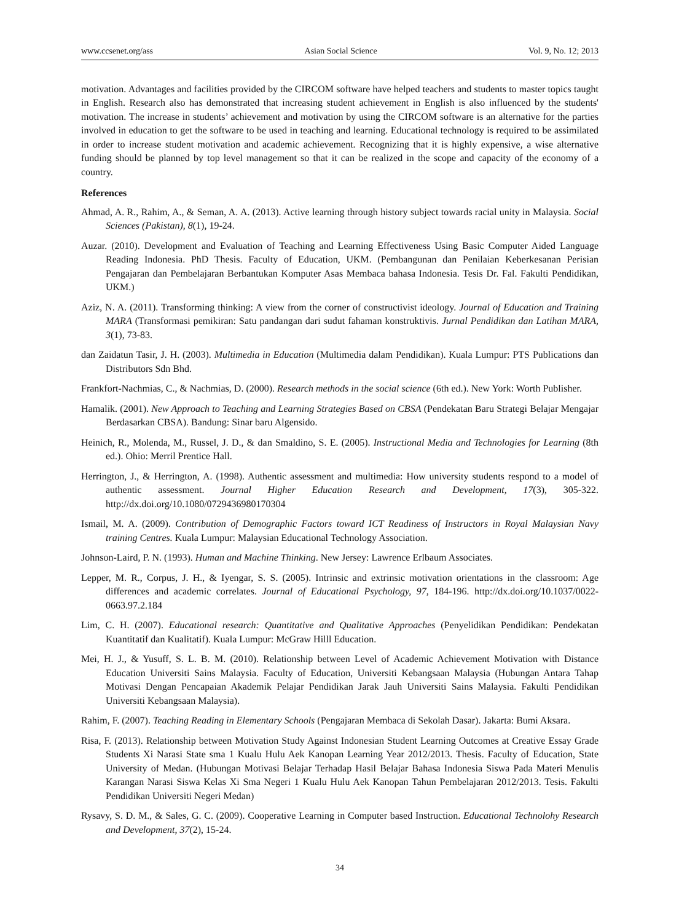www.ccsenet.org/ass Asian Social Science Vol. 9, No. 12; 2013
motivation. Advantages and facilities provided by the CIRCOM software have helped teachers and students to master topics taught in English. Research also has demonstrated that increasing student achievement in English is also influenced by the students' motivation. The increase in students’ achievement and motivation by using the CIRCOM software is an alternative for the parties involved in education to get the software to be used in teaching and learning. Educational technology is required to be assimilated in order to increase student motivation and academic achievement. Recognizing that it is highly expensive, a wise alternative funding should be planned by top level management so that it can be realized in the scope and capacity of the economy of a country.
References
Ahmad, A. R., Rahim, A., & Seman, A. A. (2013). Active learning through history subject towards racial unity in Malaysia. Social Sciences (Pakistan), 8(1), 19-24.
Auzar. (2010). Development and Evaluation of Teaching and Learning Effectiveness Using Basic Computer Aided Language Reading Indonesia. PhD Thesis. Faculty of Education, UKM. (Pembangunan dan Penilaian Keberkesanan Perisian Pengajaran dan Pembelajaran Berbantukan Komputer Asas Membaca bahasa Indonesia. Tesis Dr. Fal. Fakulti Pendidikan, UKM.)
Aziz, N. A. (2011). Transforming thinking: A view from the corner of constructivist ideology. Journal of Education and Training MARA (Transformasi pemikiran: Satu pandangan dari sudut fahaman konstruktivis. Jurnal Pendidikan dan Latihan MARA, 3(1), 73-83.
dan Zaidatun Tasir, J. H. (2003). Multimedia in Education (Multimedia dalam Pendidikan). Kuala Lumpur: PTS Publications dan Distributors Sdn Bhd.
Frankfort-Nachmias, C., & Nachmias, D. (2000). Research methods in the social science (6th ed.). New York: Worth Publisher.
Hamalik. (2001). New Approach to Teaching and Learning Strategies Based on CBSA (Pendekatan Baru Strategi Belajar Mengajar Berdasarkan CBSA). Bandung: Sinar baru Algensido.
Heinich, R., Molenda, M., Russel, J. D., & dan Smaldino, S. E. (2005). Instructional Media and Technologies for Learning (8th ed.). Ohio: Merril Prentice Hall.
Herrington, J., & Herrington, A. (1998). Authentic assessment and multimedia: How university students respond to a model of authentic assessment. Journal Higher Education Research and Development, 17(3), 305-322. http://dx.doi.org/10.1080/0729436980170304
Ismail, M. A. (2009). Contribution of Demographic Factors toward ICT Readiness of Instructors in Royal Malaysian Navy training Centres. Kuala Lumpur: Malaysian Educational Technology Association.
Johnson-Laird, P. N. (1993). Human and Machine Thinking. New Jersey: Lawrence Erlbaum Associates.
Lepper, M. R., Corpus, J. H., & Iyengar, S. S. (2005). Intrinsic and extrinsic motivation orientations in the classroom: Age differences and academic correlates. Journal of Educational Psychology, 97, 184-196. http://dx.doi.org/10.1037/0022-0663.97.2.184
Lim, C. H. (2007). Educational research: Quantitative and Qualitative Approaches (Penyelidikan Pendidikan: Pendekatan Kuantitatif dan Kualitatif). Kuala Lumpur: McGraw Hilll Education.
Mei, H. J., & Yusuff, S. L. B. M. (2010). Relationship between Level of Academic Achievement Motivation with Distance Education Universiti Sains Malaysia. Faculty of Education, Universiti Kebangsaan Malaysia (Hubungan Antara Tahap Motivasi Dengan Pencapaian Akademik Pelajar Pendidikan Jarak Jauh Universiti Sains Malaysia. Fakulti Pendidikan Universiti Kebangsaan Malaysia).
Rahim, F. (2007). Teaching Reading in Elementary Schools (Pengajaran Membaca di Sekolah Dasar). Jakarta: Bumi Aksara.
Risa, F. (2013). Relationship between Motivation Study Against Indonesian Student Learning Outcomes at Creative Essay Grade Students Xi Narasi State sma 1 Kualu Hulu Aek Kanopan Learning Year 2012/2013. Thesis. Faculty of Education, State University of Medan. (Hubungan Motivasi Belajar Terhadap Hasil Belajar Bahasa Indonesia Siswa Pada Materi Menulis Karangan Narasi Siswa Kelas Xi Sma Negeri 1 Kualu Hulu Aek Kanopan Tahun Pembelajaran 2012/2013. Tesis. Fakulti Pendidikan Universiti Negeri Medan)
Rysavy, S. D. M., & Sales, G. C. (2009). Cooperative Learning in Computer based Instruction. Educational Technolohy Research and Development, 37(2), 15-24.
34